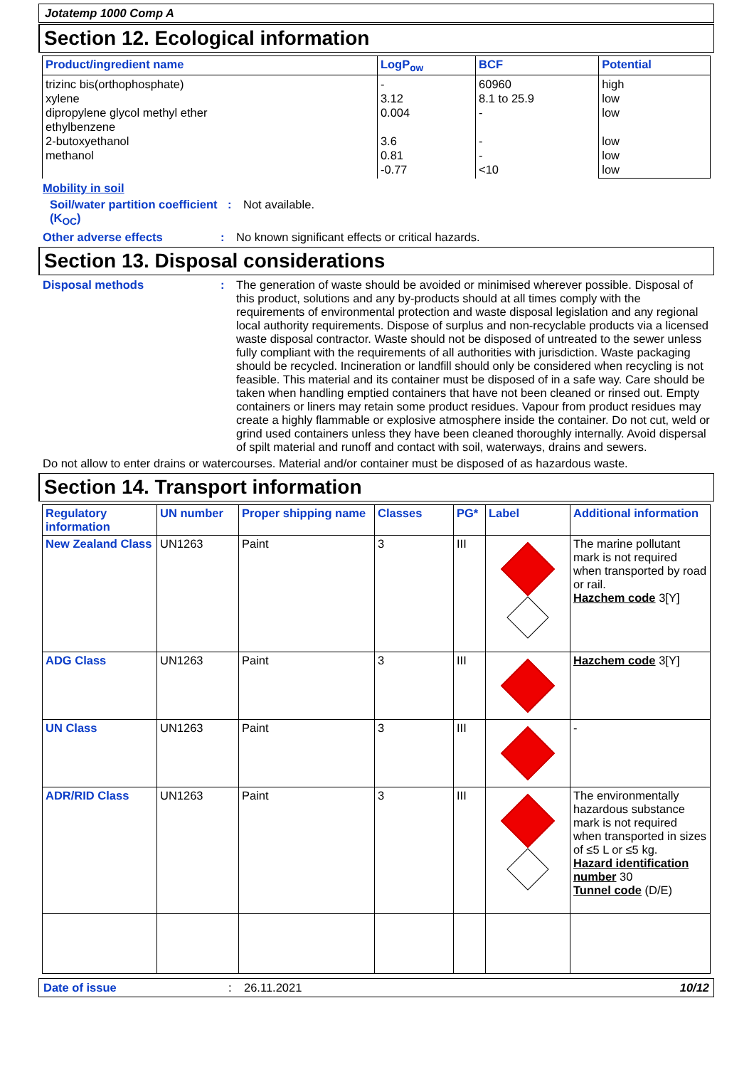Jotatemp 1000 Comp A
Section 12. Ecological information
| Product/ingredient name | LogP<sub>ow</sub> | BCF | Potential |
| --- | --- | --- | --- |
| trizinc bis(orthophosphate) xylene dipropylene glycol methyl ether ethylbenzene 2-butoxyethanol methanol | - 3.12 0.004 3.6 0.81 -0.77 | 60960 8.1 to 25.9 - - - <10 | high low low low low low |
Mobility in soil
Soil/water partition coefficient (K<sub>OC</sub>)
: Not available.
Other adverse effects : No known significant effects or critical hazards.
Section 13. Disposal considerations
Disposal methods : The generation of waste should be avoided or minimised wherever possible. Disposal of this product, solutions and any by-products should at all times comply with the requirements of environmental protection and waste disposal legislation and any regional local authority requirements. Dispose of surplus and non-recyclable products via a licensed waste disposal contractor. Waste should not be disposed of untreated to the sewer unless fully compliant with the requirements of all authorities with jurisdiction. Waste packaging should be recycled. Incineration or landfill should only be considered when recycling is not feasible. This material and its container must be disposed of in a safe way. Care should be taken when handling emptied containers that have not been cleaned or rinsed out. Empty containers or liners may retain some product residues. Vapour from product residues may create a highly flammable or explosive atmosphere inside the container. Do not cut, weld or grind used containers unless they have been cleaned thoroughly internally. Avoid dispersal of spilt material and runoff and contact with soil, waterways, drains and sewers.
Do not allow to enter drains or watercourses. Material and/or container must be disposed of as hazardous waste.
Section 14. Transport information
| Regulatory information | UN number | Proper shipping name | Classes | PG* | Label | Additional information |
| --- | --- | --- | --- | --- | --- | --- |
| New Zealand Class | UN1263 | Paint | 3 | III | | The marine pollutant mark is not required when transported by road or rail. Hazchem code 3[Y] |
| ADG Class | UN1263 | Paint | 3 | III | | Hazchem code 3[Y] |
| UN Class | UN1263 | Paint | 3 | III | | - |
| ADR/RID Class | UN1263 | Paint | 3 | III | | The environmentally hazardous substance mark is not required when transported in sizes of ≤5 L or ≤5 kg. Hazard identification number 30 Tunnel code (D/E) |
Date of issue : 26.11.2021 10/12